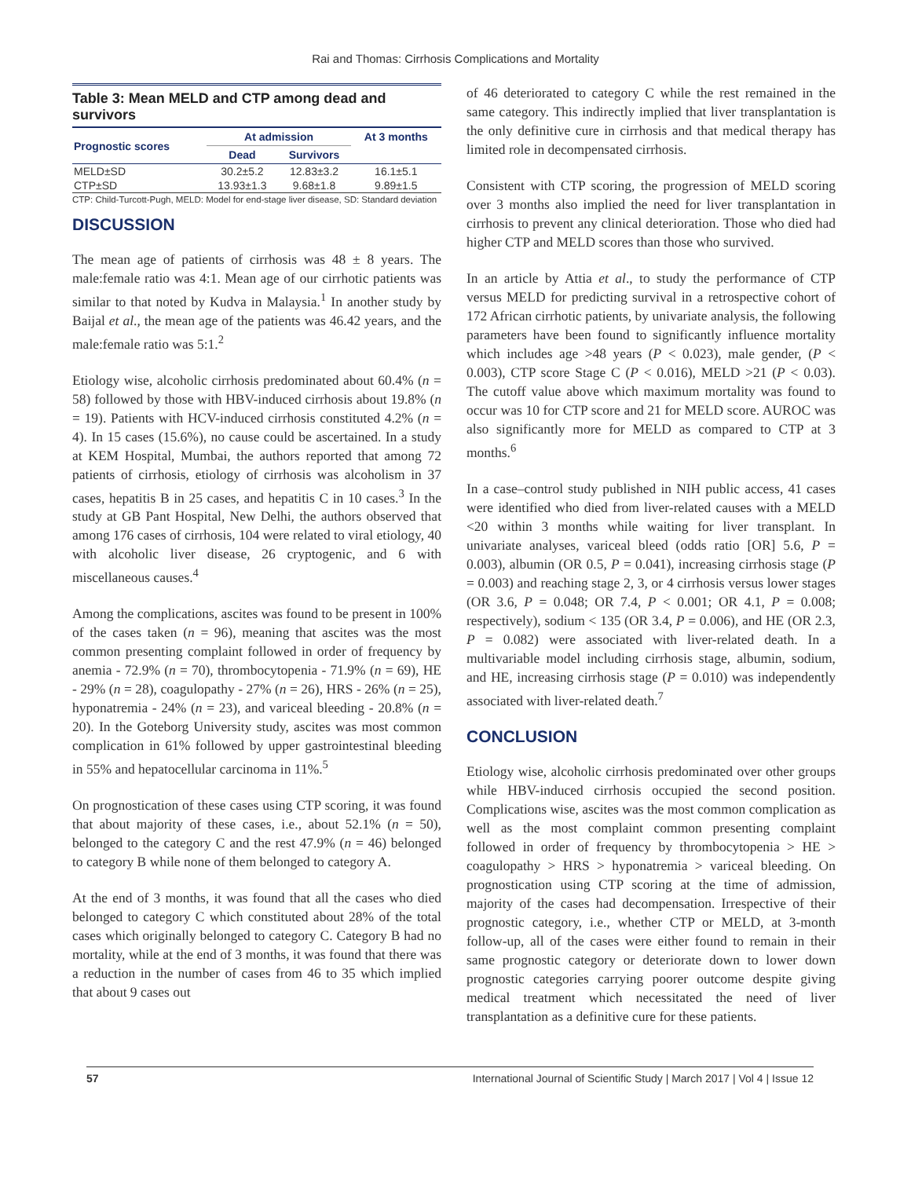Rai and Thomas: Cirrhosis Complications and Mortality
Table 3: Mean MELD and CTP among dead and survivors
| Prognostic scores | At admission | | At 3 months |
| --- | --- | --- | --- |
| | Dead | Survivors | |
| MELD±SD | 30.2±5.2 | 12.83±3.2 | 16.1±5.1 |
| CTP±SD | 13.93±1.3 | 9.68±1.8 | 9.89±1.5 |
CTP: Child-Turcott-Pugh, MELD: Model for end-stage liver disease, SD: Standard deviation
DISCUSSION
The mean age of patients of cirrhosis was 48 ± 8 years. The male:female ratio was 4:1. Mean age of our cirrhotic patients was similar to that noted by Kudva in Malaysia.<sup>1</sup> In another study by Baijal et al., the mean age of the patients was 46.42 years, and the male:female ratio was 5:1.<sup>2</sup>
Etiology wise, alcoholic cirrhosis predominated about 60.4% (n = 58) followed by those with HBV-induced cirrhosis about 19.8% (n = 19). Patients with HCV-induced cirrhosis constituted 4.2% (n = 4). In 15 cases (15.6%), no cause could be ascertained. In a study at KEM Hospital, Mumbai, the authors reported that among 72 patients of cirrhosis, etiology of cirrhosis was alcoholism in 37 cases, hepatitis B in 25 cases, and hepatitis C in 10 cases.<sup>3</sup> In the study at GB Pant Hospital, New Delhi, the authors observed that among 176 cases of cirrhosis, 104 were related to viral etiology, 40 with alcoholic liver disease, 26 cryptogenic, and 6 with miscellaneous causes.<sup>4</sup>
Among the complications, ascites was found to be present in 100% of the cases taken (n = 96), meaning that ascites was the most common presenting complaint followed in order of frequency by anemia - 72.9% (n = 70), thrombocytopenia - 71.9% (n = 69), HE - 29% (n = 28), coagulopathy - 27% (n = 26), HRS - 26% (n = 25), hyponatremia - 24% (n = 23), and variceal bleeding - 20.8% (n = 20). In the Goteborg University study, ascites was most common complication in 61% followed by upper gastrointestinal bleeding in 55% and hepatocellular carcinoma in 11%.<sup>5</sup>
On prognostication of these cases using CTP scoring, it was found that about majority of these cases, i.e., about 52.1% (n = 50), belonged to the category C and the rest 47.9% (n = 46) belonged to category B while none of them belonged to category A.
At the end of 3 months, it was found that all the cases who died belonged to category C which constituted about 28% of the total cases which originally belonged to category C. Category B had no mortality, while at the end of 3 months, it was found that there was a reduction in the number of cases from 46 to 35 which implied that about 9 cases out
of 46 deteriorated to category C while the rest remained in the same category. This indirectly implied that liver transplantation is the only definitive cure in cirrhosis and that medical therapy has limited role in decompensated cirrhosis.
Consistent with CTP scoring, the progression of MELD scoring over 3 months also implied the need for liver transplantation in cirrhosis to prevent any clinical deterioration. Those who died had higher CTP and MELD scores than those who survived.
In an article by Attia et al., to study the performance of CTP versus MELD for predicting survival in a retrospective cohort of 172 African cirrhotic patients, by univariate analysis, the following parameters have been found to significantly influence mortality which includes age >48 years (P < 0.023), male gender, (P < 0.003), CTP score Stage C (P < 0.016), MELD >21 (P < 0.03). The cutoff value above which maximum mortality was found to occur was 10 for CTP score and 21 for MELD score. AUROC was also significantly more for MELD as compared to CTP at 3 months.<sup>6</sup>
In a case–control study published in NIH public access, 41 cases were identified who died from liver-related causes with a MELD <20 within 3 months while waiting for liver transplant. In univariate analyses, variceal bleed (odds ratio [OR] 5.6, P = 0.003), albumin (OR 0.5, P = 0.041), increasing cirrhosis stage (P = 0.003) and reaching stage 2, 3, or 4 cirrhosis versus lower stages (OR 3.6, P = 0.048; OR 7.4, P < 0.001; OR 4.1, P = 0.008; respectively), sodium < 135 (OR 3.4, P = 0.006), and HE (OR 2.3, P = 0.082) were associated with liver-related death. In a multivariable model including cirrhosis stage, albumin, sodium, and HE, increasing cirrhosis stage (P = 0.010) was independently associated with liver-related death.<sup>7</sup>
CONCLUSION
Etiology wise, alcoholic cirrhosis predominated over other groups while HBV-induced cirrhosis occupied the second position. Complications wise, ascites was the most common complication as well as the most complaint common presenting complaint followed in order of frequency by thrombocytopenia > HE > coagulopathy > HRS > hyponatremia > variceal bleeding. On prognostication using CTP scoring at the time of admission, majority of the cases had decompensation. Irrespective of their prognostic category, i.e., whether CTP or MELD, at 3-month follow-up, all of the cases were either found to remain in their same prognostic category or deteriorate down to lower down prognostic categories carrying poorer outcome despite giving medical treatment which necessitated the need of liver transplantation as a definitive cure for these patients.
57 International Journal of Scientific Study | March 2017 | Vol 4 | Issue 12